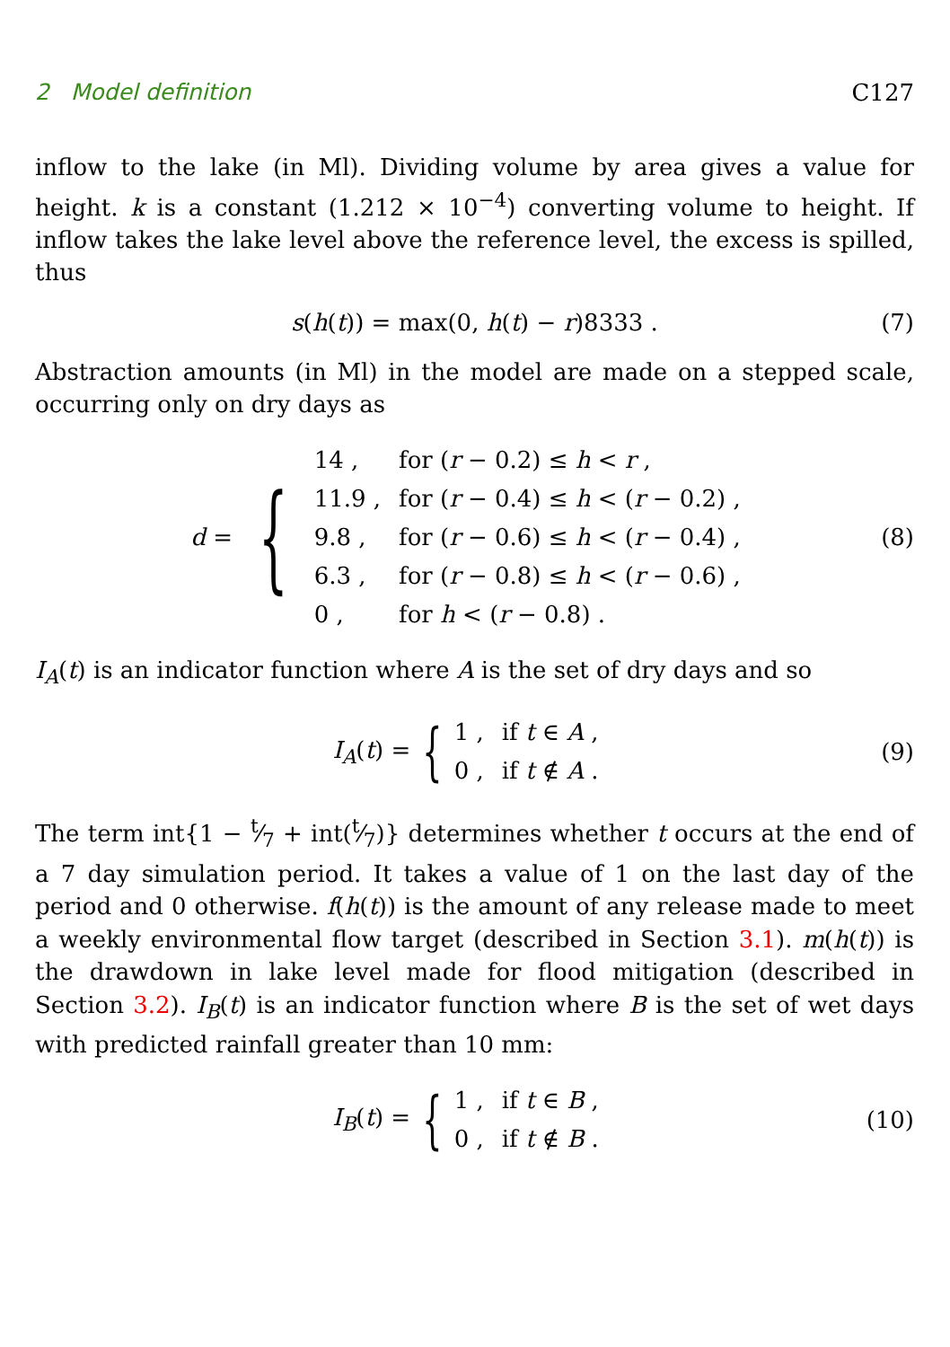2 Model definition C127
inflow to the lake (in Ml). Dividing volume by area gives a value for height. k is a constant (1.212 × 10<sup>−4</sup>) converting volume to height. If inflow takes the lake level above the reference level, the excess is spilled, thus
s(h(t)) = max(0, h(t) − r)8333 . (7)
Abstraction amounts (in Ml) in the model are made on a stepped scale, occurring only on dry days as
d = {
| 14 , | for ( r − 0.2) ≤ h < r , |
| 11.9 , | for ( r − 0.4) ≤ h < ( r − 0.2) , |
| 9.8 , | for ( r − 0.6) ≤ h < ( r − 0.4) , |
| 6.3 , | for ( r − 0.8) ≤ h < ( r − 0.6) , |
| 0 , | for h < ( r − 0.8) . |
(8)
I<sub>A</sub>(t) is an indicator function where A is the set of dry days and so
I<sub>A</sub>(t) = {
| 1 , | if t ∈ A , |
| 0 , | if t ∉ A . |
(9)
The term int{1 − t⁄7 + int(t⁄7)} determines whether t occurs at the end of a 7 day simulation period. It takes a value of 1 on the last day of the period and 0 otherwise. f(h(t)) is the amount of any release made to meet a weekly environmental flow target (described in Section 3.1). m(h(t)) is the drawdown in lake level made for flood mitigation (described in Section 3.2). I<sub>B</sub>(t) is an indicator function where B is the set of wet days with predicted rainfall greater than 10 mm:
I<sub>B</sub>(t) = {
| 1 , | if t ∈ B , |
| 0 , | if t ∉ B . |
(10)